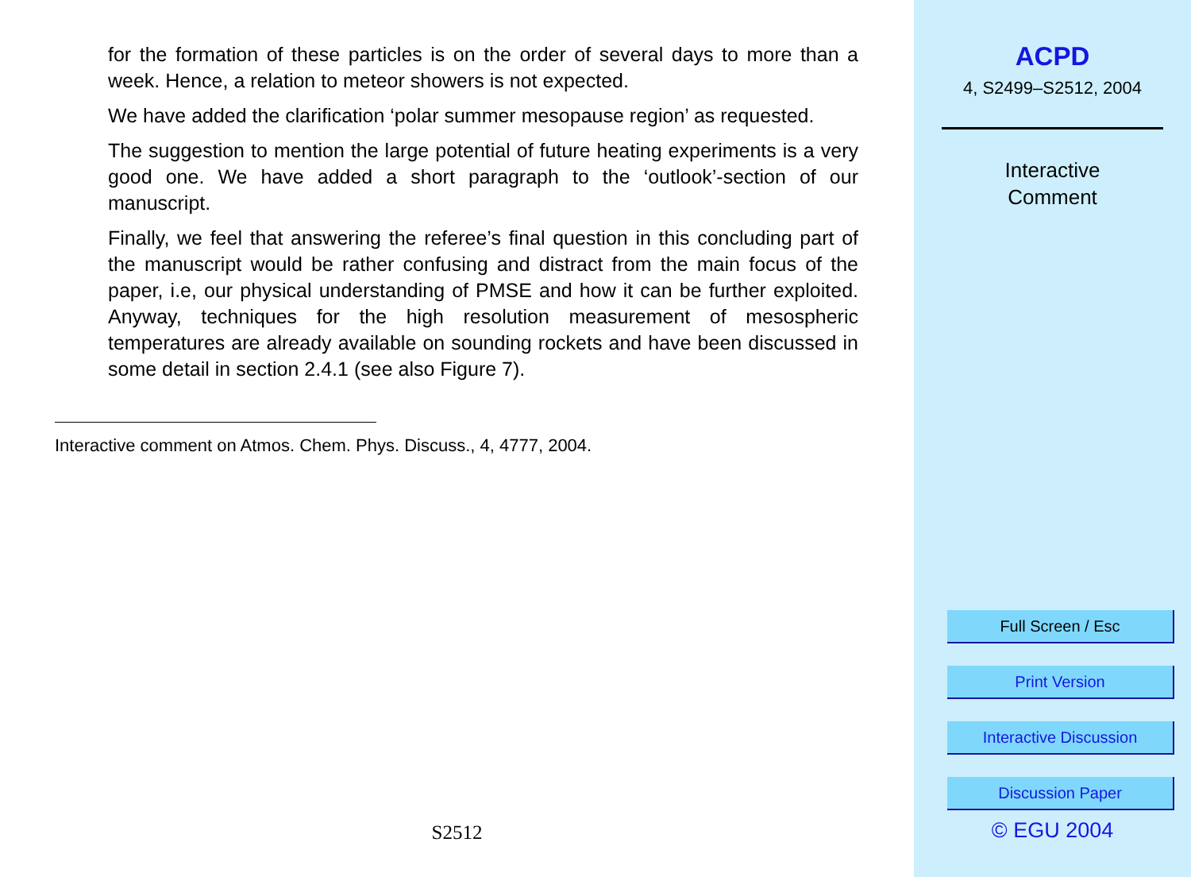for the formation of these particles is on the order of several days to more than a week. Hence, a relation to meteor showers is not expected.
We have added the clarification ‘polar summer mesopause region’ as requested.
The suggestion to mention the large potential of future heating experiments is a very good one. We have added a short paragraph to the ‘outlook’-section of our manuscript.
Finally, we feel that answering the referee’s final question in this concluding part of the manuscript would be rather confusing and distract from the main focus of the paper, i.e, our physical understanding of PMSE and how it can be further exploited. Anyway, techniques for the high resolution measurement of mesospheric temperatures are already available on sounding rockets and have been discussed in some detail in section 2.4.1 (see also Figure 7).
Interactive comment on Atmos. Chem. Phys. Discuss., 4, 4777, 2004.
S2512
ACPD
4, S2499–S2512, 2004
Interactive
Comment
Full Screen / Esc
Print Version
Interactive Discussion
Discussion Paper
© EGU 2004